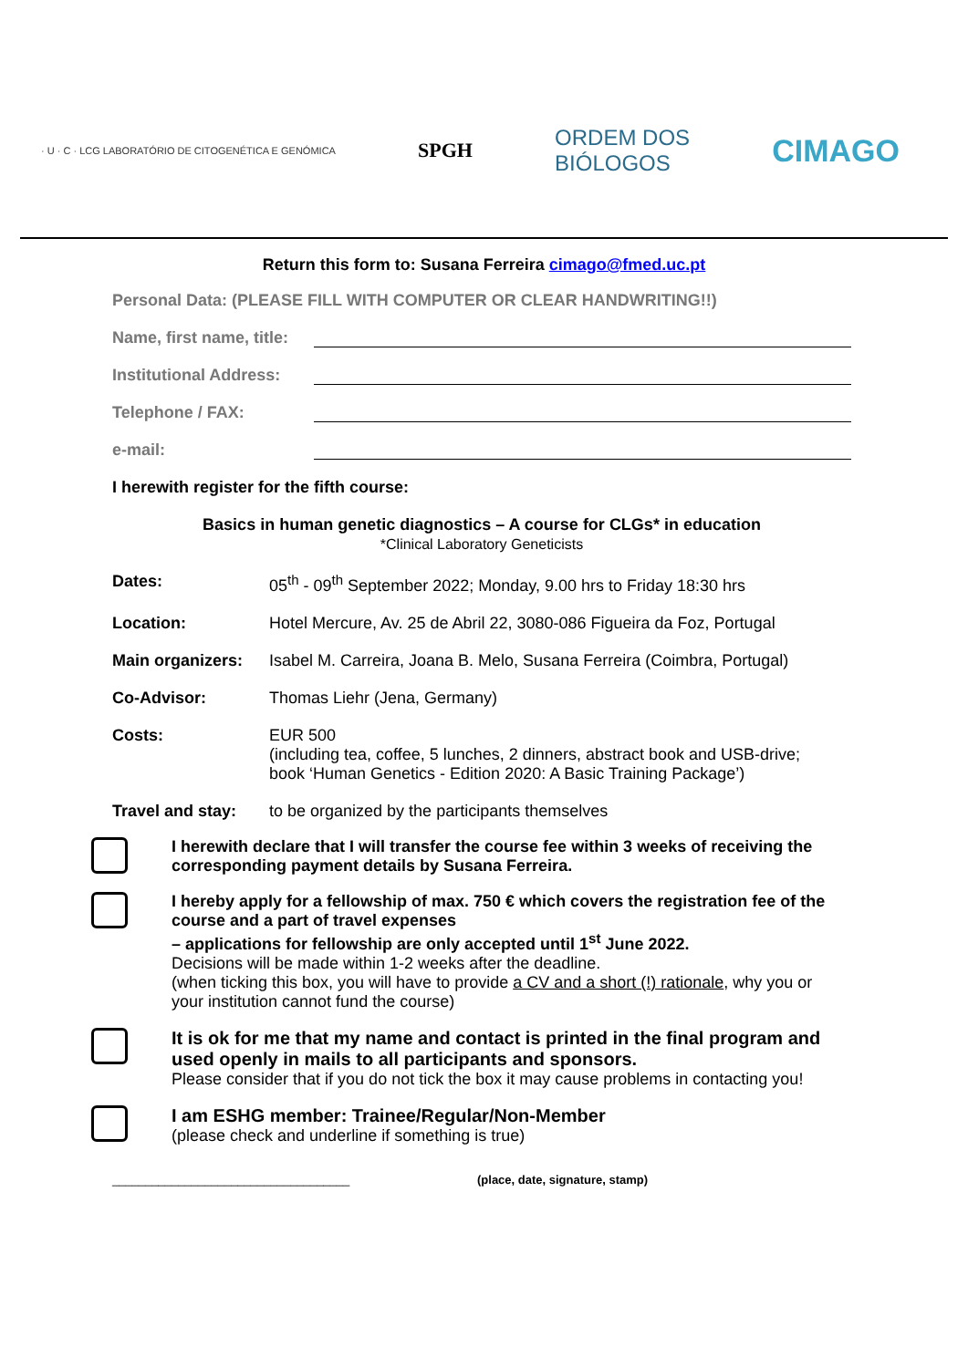· U · C · LCG LABORATÓRIO DE CITOGENÉTICA E GENÓMICA
SPGH
ORDEM DOS
BIÓLOGOS
CIMAGO
Return this form to: Susana Ferreira cimago@fmed.uc.pt
Personal Data: (PLEASE FILL WITH COMPUTER OR CLEAR HANDWRITING!!)
Name, first name, title:
Institutional Address:
Telephone / FAX:
e-mail:
I herewith register for the fifth course:
Basics in human genetic diagnostics – A course for CLGs* in education
*Clinical Laboratory Geneticists
Dates: 05<sup>th</sup> - 09<sup>th</sup> September 2022; Monday, 9.00 hrs to Friday 18:30 hrs
Location: Hotel Mercure, Av. 25 de Abril 22, 3080-086 Figueira da Foz, Portugal
Main organizers: Isabel M. Carreira, Joana B. Melo, Susana Ferreira (Coimbra, Portugal)
Co-Advisor: Thomas Liehr (Jena, Germany)
Costs: EUR 500
(including tea, coffee, 5 lunches, 2 dinners, abstract book and USB-drive;
book ‘Human Genetics - Edition 2020: A Basic Training Package’)
Travel and stay: to be organized by the participants themselves
I herewith declare that I will transfer the course fee within 3 weeks of receiving the corresponding payment details by Susana Ferreira.
I hereby apply for a fellowship of max. 750 € which covers the registration fee of the course and a part of travel expenses
– applications for fellowship are only accepted until 1<sup>st</sup> June 2022.
Decisions will be made within 1-2 weeks after the deadline.
(when ticking this box, you will have to provide a CV and a short (!) rationale, why you or your institution cannot fund the course)
It is ok for me that my name and contact is printed in the final program and used openly in mails to all participants and sponsors.
Please consider that if you do not tick the box it may cause problems in contacting you!
I am ESHG member: Trainee/Regular/Non-Member
(please check and underline if something is true)
____________________________________ (place, date, signature, stamp)